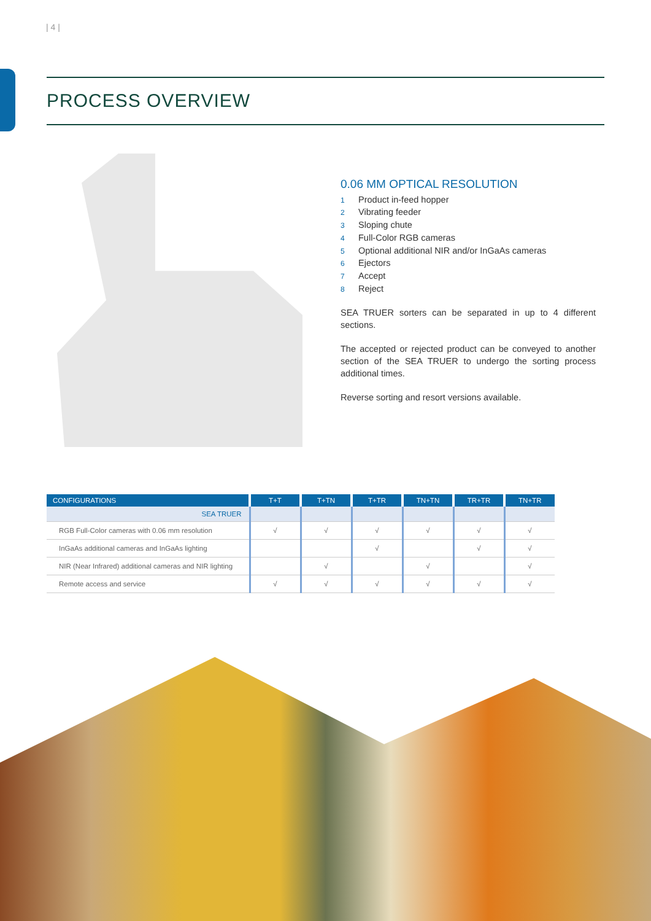| 4 |
PROCESS OVERVIEW
0.06 MM OPTICAL RESOLUTION
1 Product in-feed hopper
2 Vibrating feeder
3 Sloping chute
4 Full-Color RGB cameras
5 Optional additional NIR and/or InGaAs cameras
6 Ejectors
7 Accept
8 Reject
SEA TRUER sorters can be separated in up to 4 different sections.
The accepted or rejected product can be conveyed to another section of the SEA TRUER to undergo the sorting process additional times.
Reverse sorting and resort versions available.
| CONFIGURATIONS | T+T | T+TN | T+TR | TN+TN | TR+TR | TN+TR |
| --- | --- | --- | --- | --- | --- | --- |
| SEA TRUER | | | | | | |
| RGB Full-Color cameras with 0.06 mm resolution | √ | √ | √ | √ | √ | √ |
| InGaAs additional cameras and InGaAs lighting | | | √ | | √ | √ |
| NIR (Near Infrared) additional cameras and NIR lighting | | √ | | √ | | √ |
| Remote access and service | √ | √ | √ | √ | √ | √ |